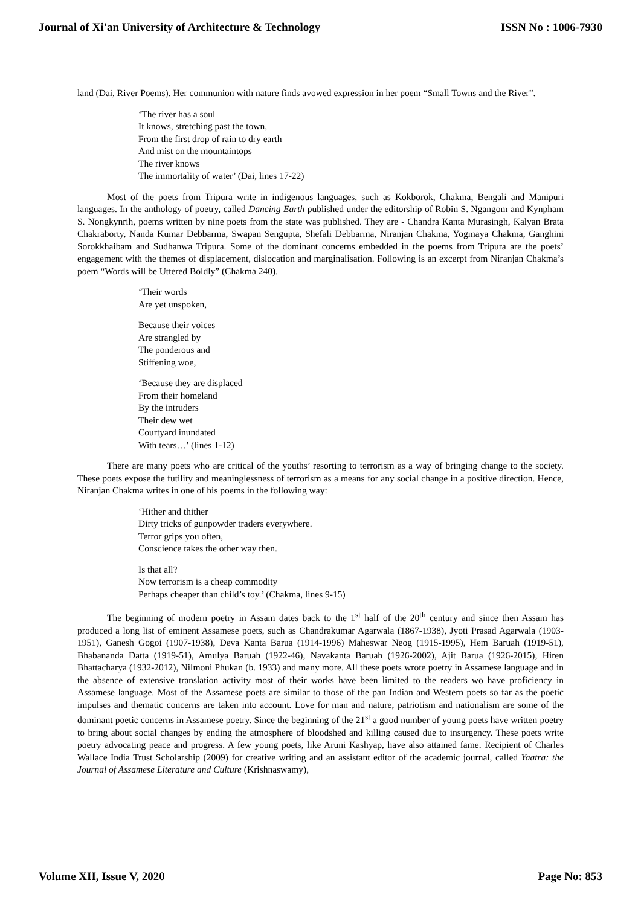Journal of Xi'an University of Architecture & Technology ISSN No : 1006-7930
land (Dai, River Poems). Her communion with nature finds avowed expression in her poem “Small Towns and the River”.
‘The river has a soul
It knows, stretching past the town,
From the first drop of rain to dry earth
And mist on the mountaintops
The river knows
The immortality of water’ (Dai, lines 17-22)
Most of the poets from Tripura write in indigenous languages, such as Kokborok, Chakma, Bengali and Manipuri languages. In the anthology of poetry, called Dancing Earth published under the editorship of Robin S. Ngangom and Kynpham S. Nongkynrih, poems written by nine poets from the state was published. They are - Chandra Kanta Murasingh, Kalyan Brata Chakraborty, Nanda Kumar Debbarma, Swapan Sengupta, Shefali Debbarma, Niranjan Chakma, Yogmaya Chakma, Ganghini Sorokkhaibam and Sudhanwa Tripura. Some of the dominant concerns embedded in the poems from Tripura are the poets’ engagement with the themes of displacement, dislocation and marginalisation. Following is an excerpt from Niranjan Chakma’s poem “Words will be Uttered Boldly” (Chakma 240).
‘Their words
Are yet unspoken,
Because their voices
Are strangled by
The ponderous and
Stiffening woe,
‘Because they are displaced
From their homeland
By the intruders
Their dew wet
Courtyard inundated
With tears…’ (lines 1-12)
There are many poets who are critical of the youths’ resorting to terrorism as a way of bringing change to the society. These poets expose the futility and meaninglessness of terrorism as a means for any social change in a positive direction. Hence, Niranjan Chakma writes in one of his poems in the following way:
‘Hither and thither
Dirty tricks of gunpowder traders everywhere.
Terror grips you often,
Conscience takes the other way then.
Is that all?
Now terrorism is a cheap commodity
Perhaps cheaper than child’s toy.’ (Chakma, lines 9-15)
The beginning of modern poetry in Assam dates back to the 1<sup>st</sup> half of the 20<sup>th</sup> century and since then Assam has produced a long list of eminent Assamese poets, such as Chandrakumar Agarwala (1867-1938), Jyoti Prasad Agarwala (1903-1951), Ganesh Gogoi (1907-1938), Deva Kanta Barua (1914-1996) Maheswar Neog (1915-1995), Hem Baruah (1919-51), Bhabananda Datta (1919-51), Amulya Baruah (1922-46), Navakanta Baruah (1926-2002), Ajit Barua (1926-2015), Hiren Bhattacharya (1932-2012), Nilmoni Phukan (b. 1933) and many more. All these poets wrote poetry in Assamese language and in the absence of extensive translation activity most of their works have been limited to the readers wo have proficiency in Assamese language. Most of the Assamese poets are similar to those of the pan Indian and Western poets so far as the poetic impulses and thematic concerns are taken into account. Love for man and nature, patriotism and nationalism are some of the dominant poetic concerns in Assamese poetry. Since the beginning of the 21<sup>st</sup> a good number of young poets have written poetry to bring about social changes by ending the atmosphere of bloodshed and killing caused due to insurgency. These poets write poetry advocating peace and progress. A few young poets, like Aruni Kashyap, have also attained fame. Recipient of Charles Wallace India Trust Scholarship (2009) for creative writing and an assistant editor of the academic journal, called Yaatra: the Journal of Assamese Literature and Culture (Krishnaswamy),
Volume XII, Issue V, 2020 Page No: 853